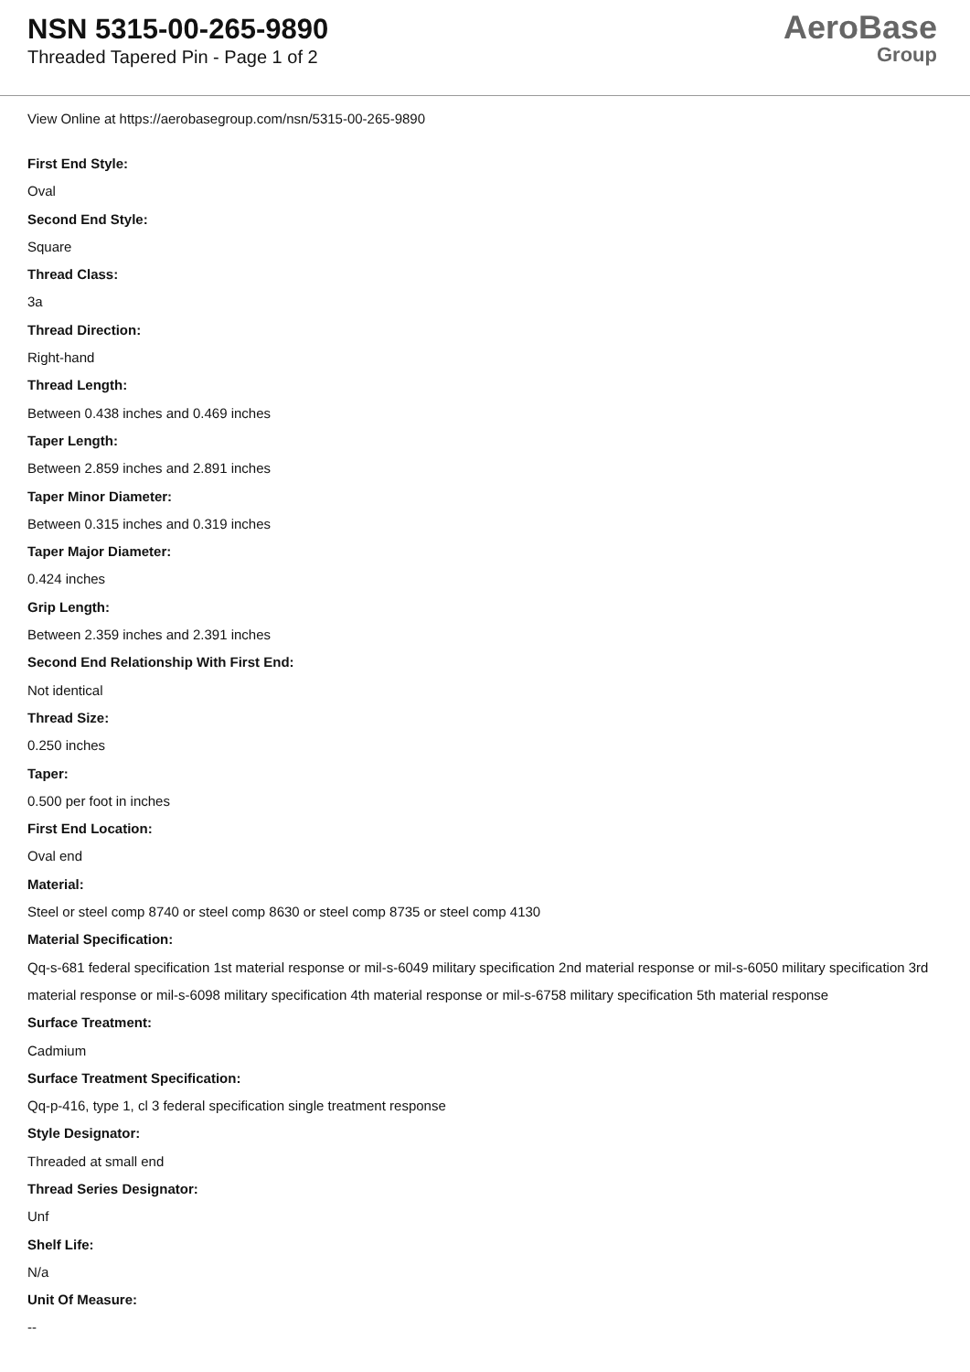NSN 5315-00-265-9890
Threaded Tapered Pin - Page 1 of 2
AeroBase
Group
View Online at https://aerobasegroup.com/nsn/5315-00-265-9890
First End Style:
Oval
Second End Style:
Square
Thread Class:
3a
Thread Direction:
Right-hand
Thread Length:
Between 0.438 inches and 0.469 inches
Taper Length:
Between 2.859 inches and 2.891 inches
Taper Minor Diameter:
Between 0.315 inches and 0.319 inches
Taper Major Diameter:
0.424 inches
Grip Length:
Between 2.359 inches and 2.391 inches
Second End Relationship With First End:
Not identical
Thread Size:
0.250 inches
Taper:
0.500 per foot in inches
First End Location:
Oval end
Material:
Steel or steel comp 8740 or steel comp 8630 or steel comp 8735 or steel comp 4130
Material Specification:
Qq-s-681 federal specification 1st material response or mil-s-6049 military specification 2nd material response or mil-s-6050 military specification 3rd material response or mil-s-6098 military specification 4th material response or mil-s-6758 military specification 5th material response
Surface Treatment:
Cadmium
Surface Treatment Specification:
Qq-p-416, type 1, cl 3 federal specification single treatment response
Style Designator:
Threaded at small end
Thread Series Designator:
Unf
Shelf Life:
N/a
Unit Of Measure:
--